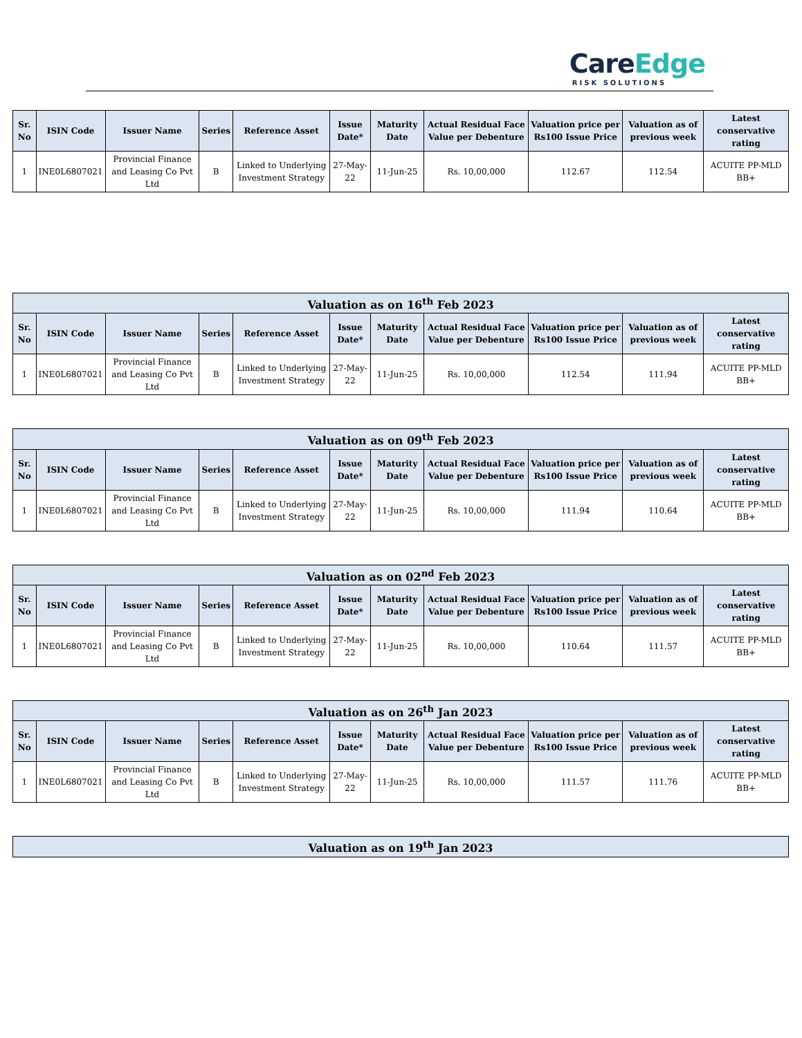CareEdge
RISK SOLUTIONS
| Sr. No | ISIN Code | Issuer Name | Series | Reference Asset | Issue Date* | Maturity Date | Actual Residual Face Value per Debenture | Valuation price per Rs100 Issue Price | Valuation as of previous week | Latest conservative rating |
| --- | --- | --- | --- | --- | --- | --- | --- | --- | --- | --- |
| 1 | INE0L6807021 | Provincial Finance and Leasing Co Pvt Ltd | B | Linked to Underlying Investment Strategy | 27-May-22 | 11-Jun-25 | Rs. 10,00,000 | 112.67 | 112.54 | ACUITE PP-MLD BB+ |
| Valuation as on 16<sup>th</sup> Feb 2023 | | | | | | | | | | |
| --- | --- | --- | --- | --- | --- | --- | --- | --- | --- | --- |
| Sr. No | ISIN Code | Issuer Name | Series | Reference Asset | Issue Date* | Maturity Date | Actual Residual Face Value per Debenture | Valuation price per Rs100 Issue Price | Valuation as of previous week | Latest conservative rating |
| 1 | INE0L6807021 | Provincial Finance and Leasing Co Pvt Ltd | B | Linked to Underlying Investment Strategy | 27-May-22 | 11-Jun-25 | Rs. 10,00,000 | 112.54 | 111.94 | ACUITE PP-MLD BB+ |
| Valuation as on 09<sup>th</sup> Feb 2023 | | | | | | | | | | |
| --- | --- | --- | --- | --- | --- | --- | --- | --- | --- | --- |
| Sr. No | ISIN Code | Issuer Name | Series | Reference Asset | Issue Date* | Maturity Date | Actual Residual Face Value per Debenture | Valuation price per Rs100 Issue Price | Valuation as of previous week | Latest conservative rating |
| 1 | INE0L6807021 | Provincial Finance and Leasing Co Pvt Ltd | B | Linked to Underlying Investment Strategy | 27-May-22 | 11-Jun-25 | Rs. 10,00,000 | 111.94 | 110.64 | ACUITE PP-MLD BB+ |
| Valuation as on 02<sup>nd</sup> Feb 2023 | | | | | | | | | | |
| --- | --- | --- | --- | --- | --- | --- | --- | --- | --- | --- |
| Sr. No | ISIN Code | Issuer Name | Series | Reference Asset | Issue Date* | Maturity Date | Actual Residual Face Value per Debenture | Valuation price per Rs100 Issue Price | Valuation as of previous week | Latest conservative rating |
| 1 | INE0L6807021 | Provincial Finance and Leasing Co Pvt Ltd | B | Linked to Underlying Investment Strategy | 27-May-22 | 11-Jun-25 | Rs. 10,00,000 | 110.64 | 111.57 | ACUITE PP-MLD BB+ |
| Valuation as on 26<sup>th</sup> Jan 2023 | | | | | | | | | | |
| --- | --- | --- | --- | --- | --- | --- | --- | --- | --- | --- |
| Sr. No | ISIN Code | Issuer Name | Series | Reference Asset | Issue Date* | Maturity Date | Actual Residual Face Value per Debenture | Valuation price per Rs100 Issue Price | Valuation as of previous week | Latest conservative rating |
| 1 | INE0L6807021 | Provincial Finance and Leasing Co Pvt Ltd | B | Linked to Underlying Investment Strategy | 27-May-22 | 11-Jun-25 | Rs. 10,00,000 | 111.57 | 111.76 | ACUITE PP-MLD BB+ |
| Valuation as on 19<sup>th</sup> Jan 2023 |
| --- |